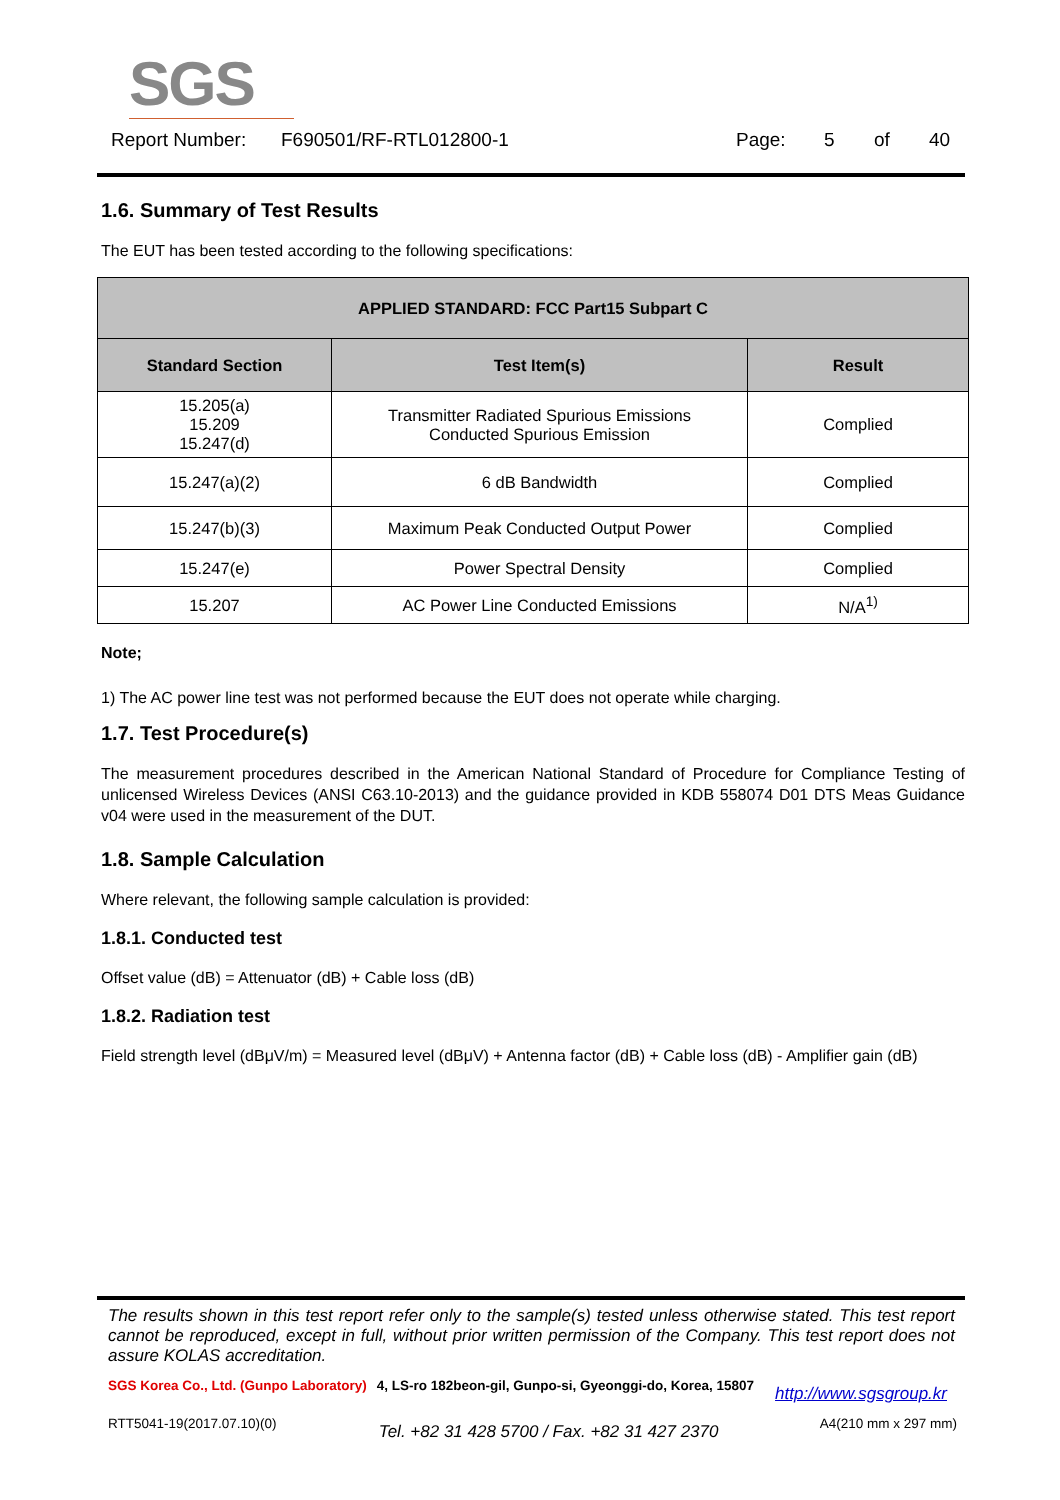SGS
Report Number: F690501/RF-RTL012800-1 Page: 5 of 40
1.6. Summary of Test Results
The EUT has been tested according to the following specifications:
| APPLIED STANDARD: FCC Part15 Subpart C | | |
| --- | --- | --- |
| Standard Section | Test Item(s) | Result |
| 15.205(a) 15.209 15.247(d) | Transmitter Radiated Spurious Emissions Conducted Spurious Emission | Complied |
| 15.247(a)(2) | 6 dB Bandwidth | Complied |
| 15.247(b)(3) | Maximum Peak Conducted Output Power | Complied |
| 15.247(e) | Power Spectral Density | Complied |
| 15.207 | AC Power Line Conducted Emissions | N/A<sup>1)</sup> |
Note;
1) The AC power line test was not performed because the EUT does not operate while charging.
1.7. Test Procedure(s)
The measurement procedures described in the American National Standard of Procedure for Compliance Testing of unlicensed Wireless Devices (ANSI C63.10-2013) and the guidance provided in KDB 558074 D01 DTS Meas Guidance v04 were used in the measurement of the DUT.
1.8. Sample Calculation
Where relevant, the following sample calculation is provided:
1.8.1. Conducted test
Offset value (dB) = Attenuator (dB) + Cable loss (dB)
1.8.2. Radiation test
Field strength level (dBμV/m) = Measured level (dBμV) + Antenna factor (dB) + Cable loss (dB) - Amplifier gain (dB)
The results shown in this test report refer only to the sample(s) tested unless otherwise stated. This test report cannot be reproduced, except in full, without prior written permission of the Company. This test report does not assure KOLAS accreditation.
SGS Korea Co., Ltd. (Gunpo Laboratory) 4, LS-ro 182beon-gil, Gunpo-si, Gyeonggi-do, Korea, 15807 http://www.sgsgroup.kr
RTT5041-19(2017.07.10)(0) Tel. +82 31 428 5700 / Fax. +82 31 427 2370 A4(210 mm x 297 mm)